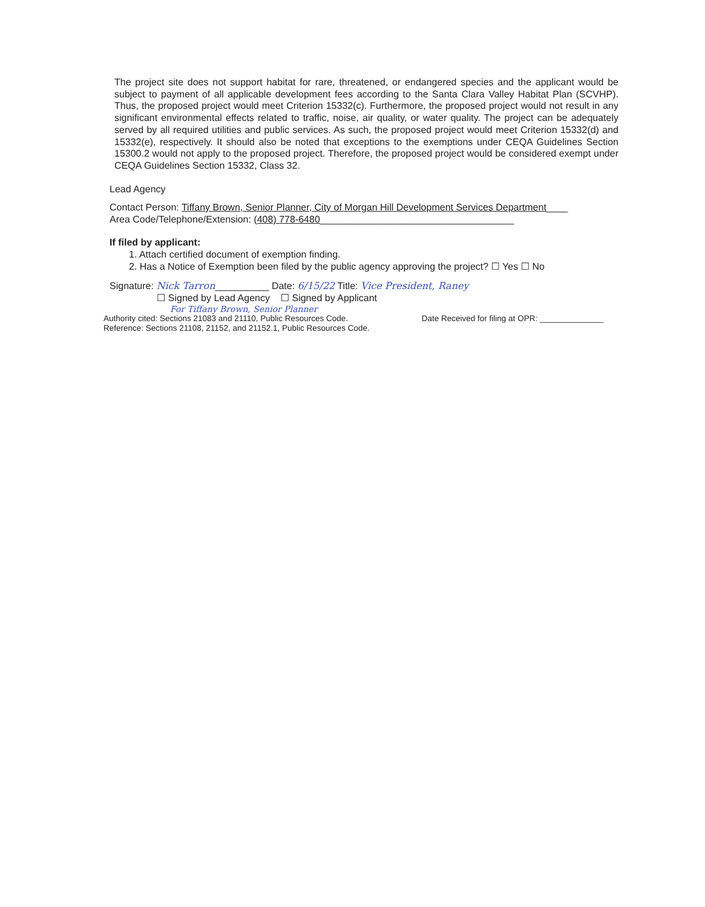The project site does not support habitat for rare, threatened, or endangered species and the applicant would be subject to payment of all applicable development fees according to the Santa Clara Valley Habitat Plan (SCVHP). Thus, the proposed project would meet Criterion 15332(c). Furthermore, the proposed project would not result in any significant environmental effects related to traffic, noise, air quality, or water quality. The project can be adequately served by all required utilities and public services. As such, the proposed project would meet Criterion 15332(d) and 15332(e), respectively. It should also be noted that exceptions to the exemptions under CEQA Guidelines Section 15300.2 would not apply to the proposed project. Therefore, the proposed project would be considered exempt under CEQA Guidelines Section 15332, Class 32.
Lead Agency
Contact Person: Tiffany Brown, Senior Planner, City of Morgan Hill Development Services Department____
Area Code/Telephone/Extension: (408) 778-6480____________________________________
If filed by applicant:
1. Attach certified document of exemption finding.
2. Has a Notice of Exemption been filed by the public agency approving the project? ☐ Yes ☐ No
Signature: Nick Tarron__________ Date: 6/15/22 Title: Vice President, Raney
☐ Signed by Lead Agency ☐ Signed by Applicant
For Tiffany Brown, Senior Planner
Authority cited: Sections 21083 and 21110, Public Resources Code. Date Received for filing at OPR: ______________
Reference: Sections 21108, 21152, and 21152.1, Public Resources Code.